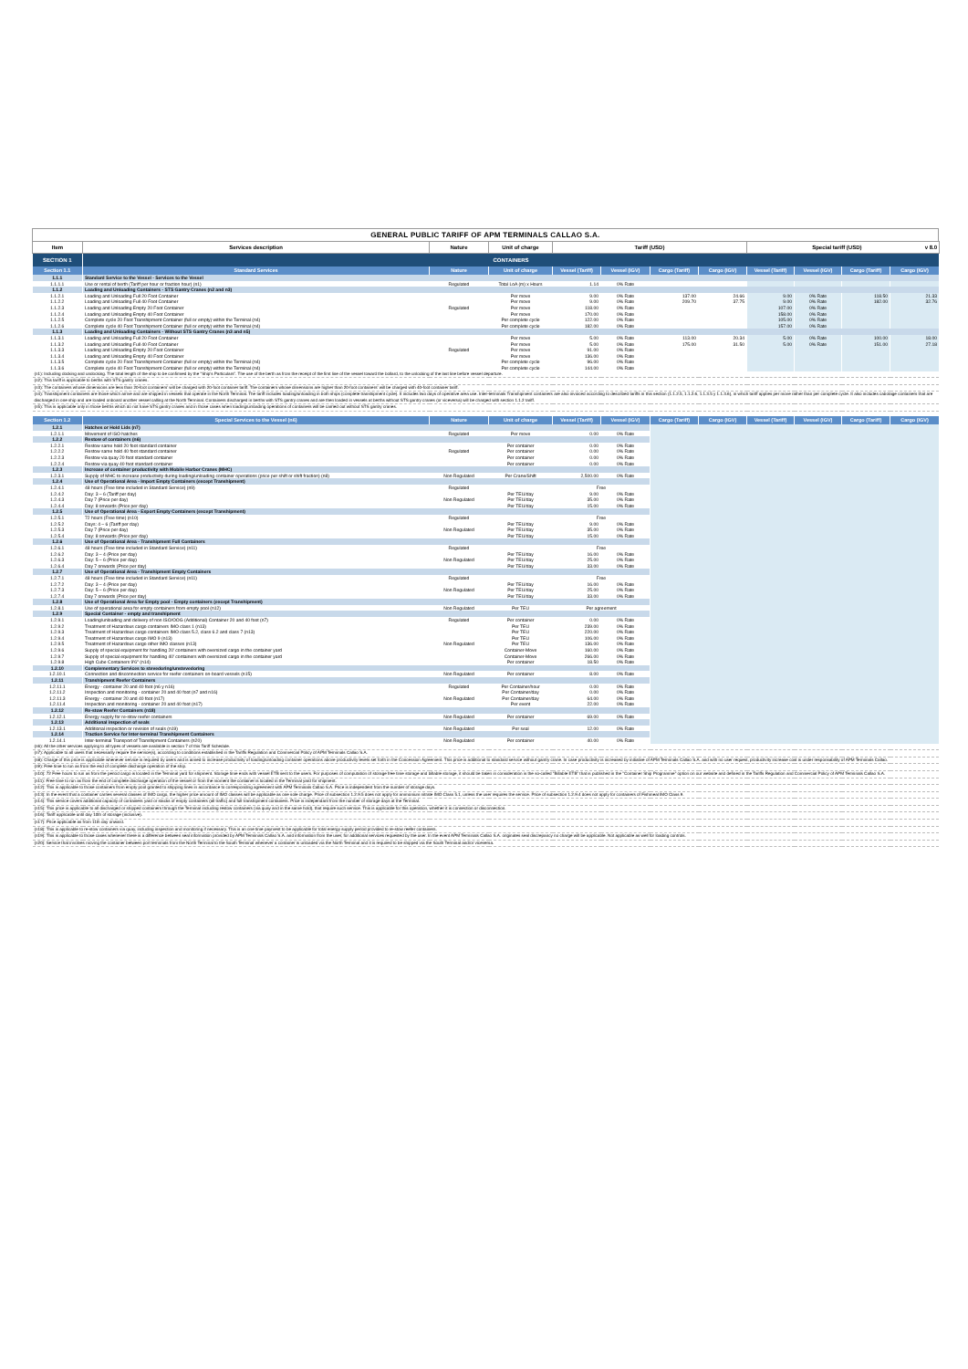GENERAL PUBLIC TARIFF OF APM TERMINALS CALLAO S.A.
| Item | Services description | Nature | Unit of charge | Tariff (USD) | | | | Special tariff (USD) v 8.0 | | | |
| --- | --- | --- | --- | --- | --- | --- | --- | --- | --- | --- | --- |
| SECTION 1 | CONTAINERS | | | | | | | | | | |
| Section 1.1 | Standard Services | Nature | Unit of charge | Vessel (Tariff) | Vessel (IGV) | Cargo (Tariff) | Cargo (IGV) | Vessel (Tariff) | Vessel (IGV) | Cargo (Tariff) | Cargo (IGV) |
| 1.1.1 | Standard Service to the Vessel - Services to the Vessel | | | | | | | | | | |
| 1.1.1.1 | Use or rental of berth (Tariff per hour or fraction hour) (n1) | Regulated | Total LoA (m) x Hours | 1.14 | 0% Rate | | | | | | |
| 1.1.2 | Loading and Unloading Containers - STS Gantry Cranes (n2 and n3) | | | | | | | | | | |
| 1.1.2.1 | Loading and Unloading Full 20 Foot Container | | Per move | 9.00 | 0% Rate | 137.00 | 24.66 | 9.00 | 0% Rate | 118.50 | 21.33 |
| 1.1.2.2 | Loading and Unloading Full 40 Foot Container | | Per move | 9.00 | 0% Rate | 209.70 | 37.75 | 9.00 | 0% Rate | 182.00 | 32.76 |
| 1.1.2.3 | Loading and Unloading Empty 20 Foot Container | Regulated | Per move | 118.00 | 0% Rate | | | 107.00 | 0% Rate | | |
| 1.1.2.4 | Loading and Unloading Empty 40 Foot Container | | Per move | 170.00 | 0% Rate | | | 158.00 | 0% Rate | | |
| 1.1.2.5 | Complete cycle 20 Foot Transhipment Container (full or empty) within the Terminal (n4) | | Per complete cycle | 122.00 | 0% Rate | | | 105.00 | 0% Rate | | |
| 1.1.2.6 | Complete cycle 40 Foot Transhipment Container (full or empty) within the Terminal (n4) | | Per complete cycle | 182.00 | 0% Rate | | | 157.00 | 0% Rate | | |
| 1.1.3 | Loading and Unloading Containers - Without STS Gantry Cranes (n3 and n5) | | | | | | | | | | |
| 1.1.3.1 | Loading and Unloading Full 20 Foot Container | | Per move | 5.00 | 0% Rate | 113.00 | 20.34 | 5.00 | 0% Rate | 100.00 | 18.00 |
| 1.1.3.2 | Loading and Unloading Full 40 Foot Container | | Per move | 5.00 | 0% Rate | 175.00 | 31.50 | 5.00 | 0% Rate | 151.00 | 27.18 |
| 1.1.3.3 | Loading and Unloading Empty 20 Foot Container | Regulated | Per move | 91.00 | 0% Rate | | | | | | |
| 1.1.3.4 | Loading and Unloading Empty 40 Foot Container | | Per move | 136.00 | 0% Rate | | | | | | |
| 1.1.3.5 | Complete cycle 20 Foot Transhipment Container (full or empty) within the Terminal (n4) | | Per complete cycle | 96.00 | 0% Rate | | | | | | |
| 1.1.3.6 | Complete cycle 40 Foot Transhipment Container (full or empty) within the Terminal (n4) | | Per complete cycle | 144.00 | 0% Rate | | | | | | |
| (n1): Including docking and undocking. The total length of the ship to be confirmed by the "Ship's Particulars". The use of the berth as from the receipt of the first line of the vessel toward the bollard, to the unlocking of the last line before vessel departure. | | | | | | | | | | | |
| (n2): This tariff is applicable to berths with STS gantry cranes. | | | | | | | | | | | |
| (n3): The containers whose dimensions are less than 20-foot containers' will be charged with 20-foot container tariff. The containers whose dimensions are higher than 20-foot containers' will be charged with 40-foot container tariff. | | | | | | | | | | | |
| (n4): Transhipment containers are those which arrive and are shipped in vessels that operate in the North Terminal. The tariff includes loading/unloading in both ships (complete transhipment cycle). It includes two days of operative area use. Inter-terminals Transhipment containers are also invoiced according to described tariffs in this section (1.1.2.5, 1.1.2.6, 1.1.3.5 y 1.1.3.6), in which tariff applies per move rather than per complete cycle. It also includes cabotage containers that are discharged in one ship and are loaded onboard another vessel calling at the North Terminal. Containers discharged in berths with STS gantry cranes and are then loaded in vessels at berths without STS gantry cranes (or viceversa) will be charged with section 1.1.2 tariff. | | | | | | | | | | | |
| (n5): This is applicable only in those berths which do not have STS gantry cranes and in those cases when loading/unloading operations of containers will be carried out without STS gantry cranes. | | | | | | | | | | | |
| Section 1.2 | Special Services to the Vessel (n6) | Nature | Unit of charge | Vessel (Tariff) | Vessel (IGV) | Cargo (Tariff) | Cargo (IGV) | Vessel (Tariff) | Vessel (IGV) | Cargo (Tariff) | Cargo (IGV) |
| 1.2.1 | Hatches or Hold Lids (n7) | | | | | | | | | | |
| 1.2.1.1 | Movement of ISO hatches | Regulated | Per move | 0.00 | 0% Rate | | | | | | |
| 1.2.2 | Restow of containers (n6) | | | | | | | | | | |
| 1.2.2.1 | Restow same hold 20 foot standard container | | Per container | 0.00 | 0% Rate | | | | | | |
| 1.2.2.2 | Restow same hold 40 foot standard container | Regulated | Per container | 0.00 | 0% Rate | | | | | | |
| 1.2.2.3 | Restow via quay 20 foot standard container | | Per container | 0.00 | 0% Rate | | | | | | |
| 1.2.2.4 | Restow via quay 40 foot standard container | | Per container | 0.00 | 0% Rate | | | | | | |
| 1.2.3 | Increase of container productivity with Mobile Harbor Cranes (MHC) | | | | | | | | | | |
| 1.2.3.1 | Supply of MHC to increase productivity during loading/unloading container operations (price per shift or shift fraction) (n8) | Non Regulated | Per Crane/Shift | 2,500.00 | 0% Rate | | | | | | |
| 1.2.4 | Use of Operational Area - Import Empty Containers (except Transhipment) | | | | | | | | | | |
| 1.2.4.1 | 48 hours (Free time included in Standard Service) (n9) | Regulated | | Free | | | | | | | |
| 1.2.4.2 | Day: 3 – 6 (Tariff per day) | | Per TEU/day | 9.00 | 0% Rate | | | | | | |
| 1.2.4.3 | Day 7 (Price per day) | Non Regulated | Per TEU/day | 35.00 | 0% Rate | | | | | | |
| 1.2.4.4 | Day: 8 onwards (Price per day) | | Per TEU/day | 15.00 | 0% Rate | | | | | | |
| 1.2.5 | Use of Operational Area - Export Empty Containers (except Transhipment) | | | | | | | | | | |
| 1.2.5.1 | 72 hours (Free time) (n10) | Regulated | | Free | | | | | | | |
| 1.2.5.2 | Days: 4 – 6 (Tariff per day) | | Per TEU/day | 9.00 | 0% Rate | | | | | | |
| 1.2.5.3 | Day 7 (Price per day) | Non Regulated | Per TEU/day | 35.00 | 0% Rate | | | | | | |
| 1.2.5.4 | Day: 8 onwards (Price per day) | | Per TEU/day | 15.00 | 0% Rate | | | | | | |
| 1.2.6 | Use of Operational Area - Transhipment Full Containers | | | | | | | | | | |
| 1.2.6.1 | 48 hours (Free time included in Standard Service) (n11) | Regulated | | Free | | | | | | | |
| 1.2.6.2 | Day: 3 – 4 (Price per day) | | Per TEU/day | 16.00 | 0% Rate | | | | | | |
| 1.2.6.3 | Day: 5 – 6 (Price per day) | Non Regulated | Per TEU/day | 25.00 | 0% Rate | | | | | | |
| 1.2.6.4 | Day 7 onwards (Price per day) | | Per TEU/day | 33.00 | 0% Rate | | | | | | |
| 1.2.7 | Use of Operational Area - Transhipment Empty Containers | | | | | | | | | | |
| 1.2.7.1 | 48 hours (Free time included in Standard Service) (n11) | Regulated | | Free | | | | | | | |
| 1.2.7.2 | Day: 3 – 4 (Price per day) | | Per TEU/day | 16.00 | 0% Rate | | | | | | |
| 1.2.7.3 | Day: 5 – 6 (Price per day) | Non Regulated | Per TEU/day | 25.00 | 0% Rate | | | | | | |
| 1.2.7.4 | Day 7 onwards (Price per day) | | Per TEU/day | 33.00 | 0% Rate | | | | | | |
| 1.2.8 | Use of Operational Area for Empty pool - Empty containers (except Transhipment) | | | | | | | | | | |
| 1.2.8.1 | Use of operational area for empty containers from empty pool (n12) | Non Regulated | Per TEU | Per agreement | | | | | | | |
| 1.2.9 | Special Container - empty and transhipment | | | | | | | | | | |
| 1.2.9.1 | Loading/unloading and delivery of non ISO/OOG (Additional) Container 20 and 40 foot (n7) | Regulated | Per container | 0.00 | 0% Rate | | | | | | |
| 1.2.9.2 | Treatment of Hazardous cargo containers IMO class 1 (n13) | | Per TEU | 239.00 | 0% Rate | | | | | | |
| 1.2.9.3 | Treatment of Hazardous cargo containers IMO class 5.2, class 6.2 and class 7 (n13) | | Per TEU | 220.00 | 0% Rate | | | | | | |
| 1.2.9.4 | Treatment of Hazardous cargo IMO 9 (n13) | | Per TEU | 106.00 | 0% Rate | | | | | | |
| 1.2.9.5 | Treatment of Hazardous cargo other IMO classes (n13) | Non Regulated | Per TEU | 136.00 | 0% Rate | | | | | | |
| 1.2.9.6 | Supply of special equipment for handling 20' containers with oversized cargo in the container yard | | Container-Move | 160.00 | 0% Rate | | | | | | |
| 1.2.9.7 | Supply of special equipment for handling 40' containers with oversized cargo in the container yard | | Container-Move | 266.00 | 0% Rate | | | | | | |
| 1.2.9.8 | High Cube Containers 9'6" (n14) | | Per container | 18.50 | 0% Rate | | | | | | |
| 1.2.10 | Complementary Services to stevedoring/unstevedoring | | | | | | | | | | |
| 1.2.10.1 | Connection and disconnection service for reefer containers on-board vessels (n15) | Non Regulated | Per container | 8.00 | 0% Rate | | | | | | |
| 1.2.11 | Transhipment Reefer Containers | | | | | | | | | | |
| 1.2.11.1 | Energy - container 20 and 40 foot (n6 y n16) | Regulated | Per Container/hour | 0.00 | 0% Rate | | | | | | |
| 1.2.11.2 | Inspection and monitoring - container 20 and 40 foot (n7 and n16) | | Per Container/day | 0.00 | 0% Rate | | | | | | |
| 1.2.11.3 | Energy - container 20 and 40 foot (n17) | Non Regulated | Per Container/day | 64.00 | 0% Rate | | | | | | |
| 1.2.11.4 | Inspection and monitoring - container 20 and 40 foot (n17) | | Per event | 22.00 | 0% Rate | | | | | | |
| 1.2.12 | Re-stow Reefer Containers (n18) | | | | | | | | | | |
| 1.2.12.1 | Energy supply for re-stow reefer containers | Non Regulated | Per container | 69.00 | 0% Rate | | | | | | |
| 1.2.13 | Additional inspection of seals | | | | | | | | | | |
| 1.2.13.1 | Additional inspection or revision of seals (n19) | Non Regulated | Per seal | 12.00 | 0% Rate | | | | | | |
| 1.2.14 | Traction Service for Inter-terminal Transhipment Containers | | | | | | | | | | |
| 1.2.14.1 | Inter-terminal Transport of Transhipment Containers (n20) | Non Regulated | Per container | 40.00 | 0% Rate | | | | | | |
| (n6): All the other services applying to all types of vessels are available in section 7 of this Tariff Schedule. | | | | | | | | | | | |
| (n7): Applicable to all users that necessarily require the service(s), according to conditions established in the Tariffs Regulation and Commercial Policy of APM Terminals Callao S.A. | | | | | | | | | | | |
| (n8): Charge of this price is applicable whenever service is required by users and is aimed to increase productivity of loading/unloading container operations above productivity levels set forth in the Concession Agreement. This price is additional to standard service without gantry crane. In case productivity is increased by initiative of APM Terminals Callao S.A. and with no user request, productivity increase cost is under responsability of APM Terminals Callao. | | | | | | | | | | | |
| (n9): Free time to run as from the end of complete discharge operation of the ship. | | | | | | | | | | | |
| (n10): 72 Free hours to run as from the period cargo is located in the Terminal yard for shipment. Storage time ends with vessel ETB sent to the users. For purposes of computation of storage free time storage and billable storage, it should be taken in consideration is the so-called "Billable ETB" that is published in the "Container Ship Programme" option on our website and defined in the Tariffs Regulation and Commercial Policy of APM Terminals Callao S.A. | | | | | | | | | | | |
| (n11): Free time to run as from the end of complete discharge operation of the vessel or from the moment the container is located in the Terminal yard for shipment. | | | | | | | | | | | |
| (n12): This is applicable to those containers from empty pool granted to shipping lines in accordance to corresponding agreement with APM Terminals Callao S.A. Price is independent from the number of storage days. | | | | | | | | | | | |
| (n13): In the event that a container carries several classes of IMO cargo, the higher price amount of IMO classes will be applicable as one sole charge. Price of subsection 1.2.9.5 does not apply for ammonium nitrate IMO Class 5.1, unless the user requires the service. Price of subsection 1.2.9.4 does not apply for containers of Fishmeal IMO Class 9. | | | | | | | | | | | |
| (n14): This service covers additional capacity of containers yard or stacks of empty containers (all traffic) and full transhipment containers. Price is independant from the number of storage days at the Terminal. | | | | | | | | | | | |
| (n15): This price is applicable to all discharged or shipped containers through the Terminal including restow containers (via quay and in the same hold), that require such service. This is applicable for this operation, whether it is connection or disconnection. | | | | | | | | | | | |
| (n16): Tariff applicable until day 10th of storage (inclusive). | | | | | | | | | | | |
| (n17): Price applicable as from 11th day onward. | | | | | | | | | | | |
| (n18): This is applicable to re-stow containers via quay, including inspection and monitoring if necessary. This is an one time payment to be applicable for total energy supply period provided to re-stow reefer containers. | | | | | | | | | | | |
| (n19): This is applicable to those cases whenever there is a difference between seal information provided by APM Terminals Callao S.A. and information from the user, for additional services requested by the user. In the event APM Terminals Callao S.A. originates seal discrepancy no charge will be applicable. Not applicable as well for loading controls. | | | | | | | | | | | |
| (n20): Service that involves moving the container between port terminals from the North Terminal to the South Terminal whenever a container is unloaded via the North Terminal and it is required to be shipped via the South Terminal and/or viceversa. | | | | | | | | | | | |